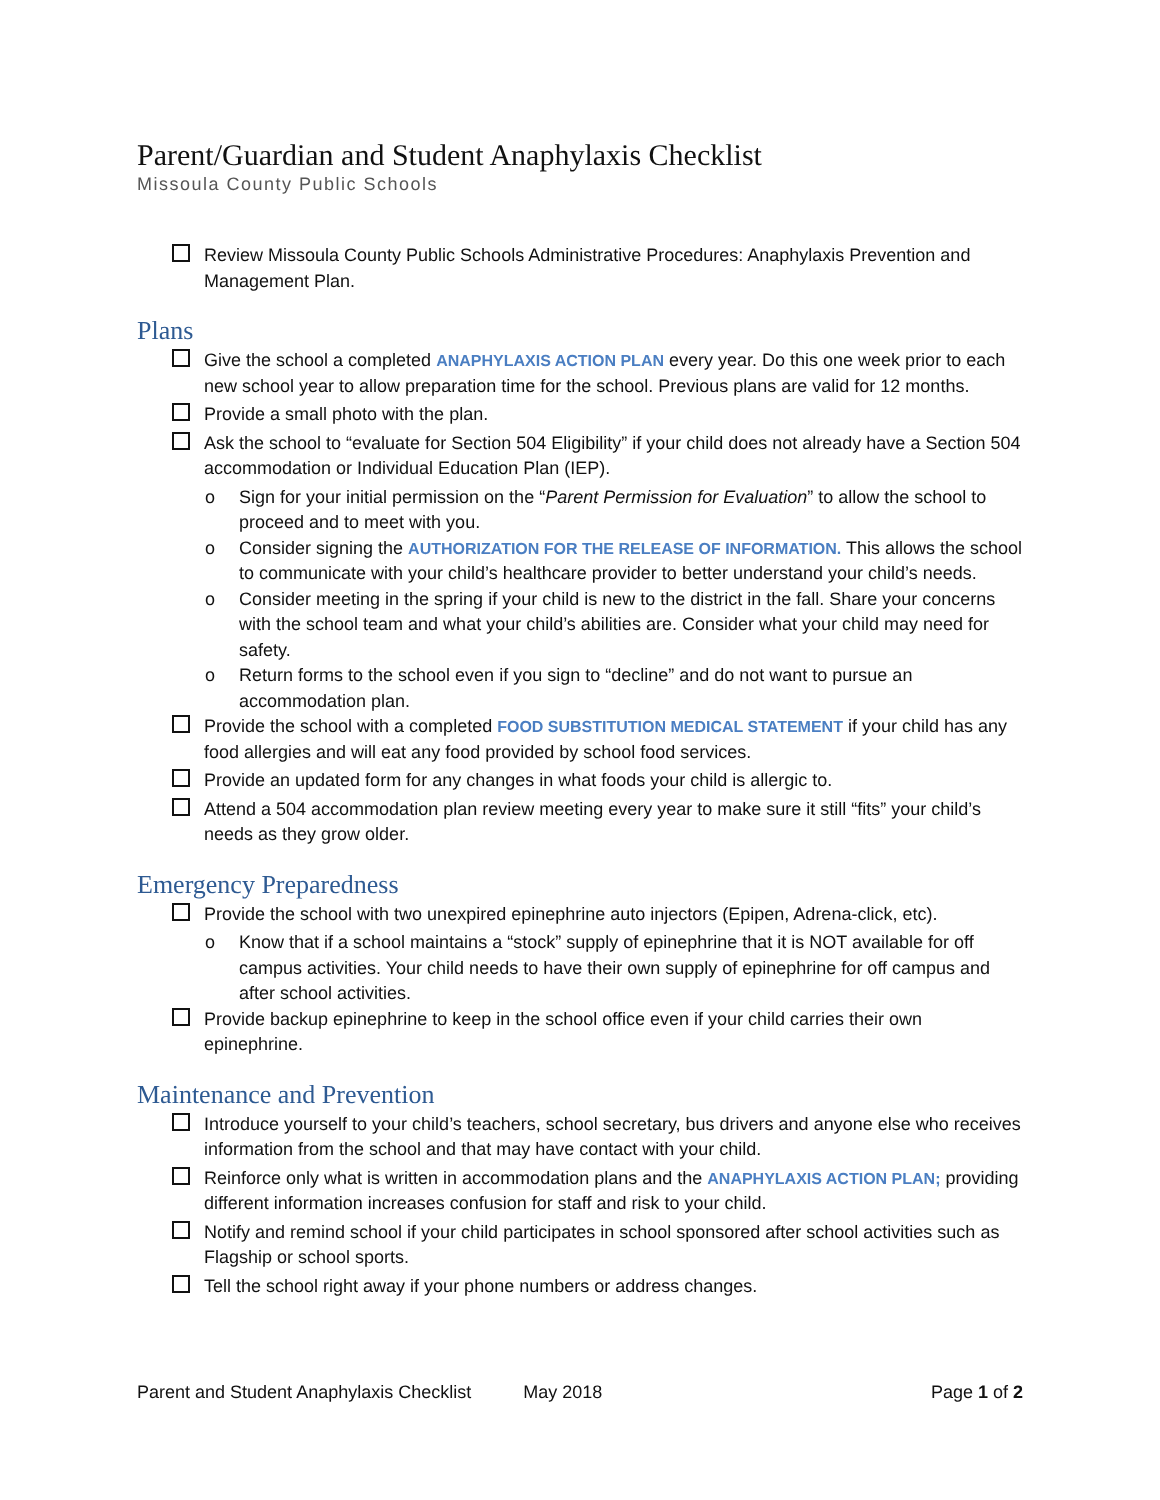Parent/Guardian and Student Anaphylaxis Checklist
Missoula County Public Schools
Review Missoula County Public Schools Administrative Procedures: Anaphylaxis Prevention and Management Plan.
Plans
Give the school a completed ANAPHYLAXIS ACTION PLAN every year. Do this one week prior to each new school year to allow preparation time for the school. Previous plans are valid for 12 months.
Provide a small photo with the plan.
Ask the school to “evaluate for Section 504 Eligibility” if your child does not already have a Section 504 accommodation or Individual Education Plan (IEP).
o Sign for your initial permission on the “Parent Permission for Evaluation” to allow the school to proceed and to meet with you.
o Consider signing the AUTHORIZATION FOR THE RELEASE OF INFORMATION. This allows the school to communicate with your child’s healthcare provider to better understand your child’s needs.
o Consider meeting in the spring if your child is new to the district in the fall. Share your concerns with the school team and what your child’s abilities are. Consider what your child may need for safety.
o Return forms to the school even if you sign to “decline” and do not want to pursue an accommodation plan.
Provide the school with a completed FOOD SUBSTITUTION MEDICAL STATEMENT if your child has any food allergies and will eat any food provided by school food services.
Provide an updated form for any changes in what foods your child is allergic to.
Attend a 504 accommodation plan review meeting every year to make sure it still “fits” your child’s needs as they grow older.
Emergency Preparedness
Provide the school with two unexpired epinephrine auto injectors (Epipen, Adrena-click, etc).
o Know that if a school maintains a “stock” supply of epinephrine that it is NOT available for off campus activities. Your child needs to have their own supply of epinephrine for off campus and after school activities.
Provide backup epinephrine to keep in the school office even if your child carries their own epinephrine.
Maintenance and Prevention
Introduce yourself to your child’s teachers, school secretary, bus drivers and anyone else who receives information from the school and that may have contact with your child.
Reinforce only what is written in accommodation plans and the ANAPHYLAXIS ACTION PLAN; providing different information increases confusion for staff and risk to your child.
Notify and remind school if your child participates in school sponsored after school activities such as Flagship or school sports.
Tell the school right away if your phone numbers or address changes.
Parent and Student Anaphylaxis Checklist May 2018 Page 1 of 2